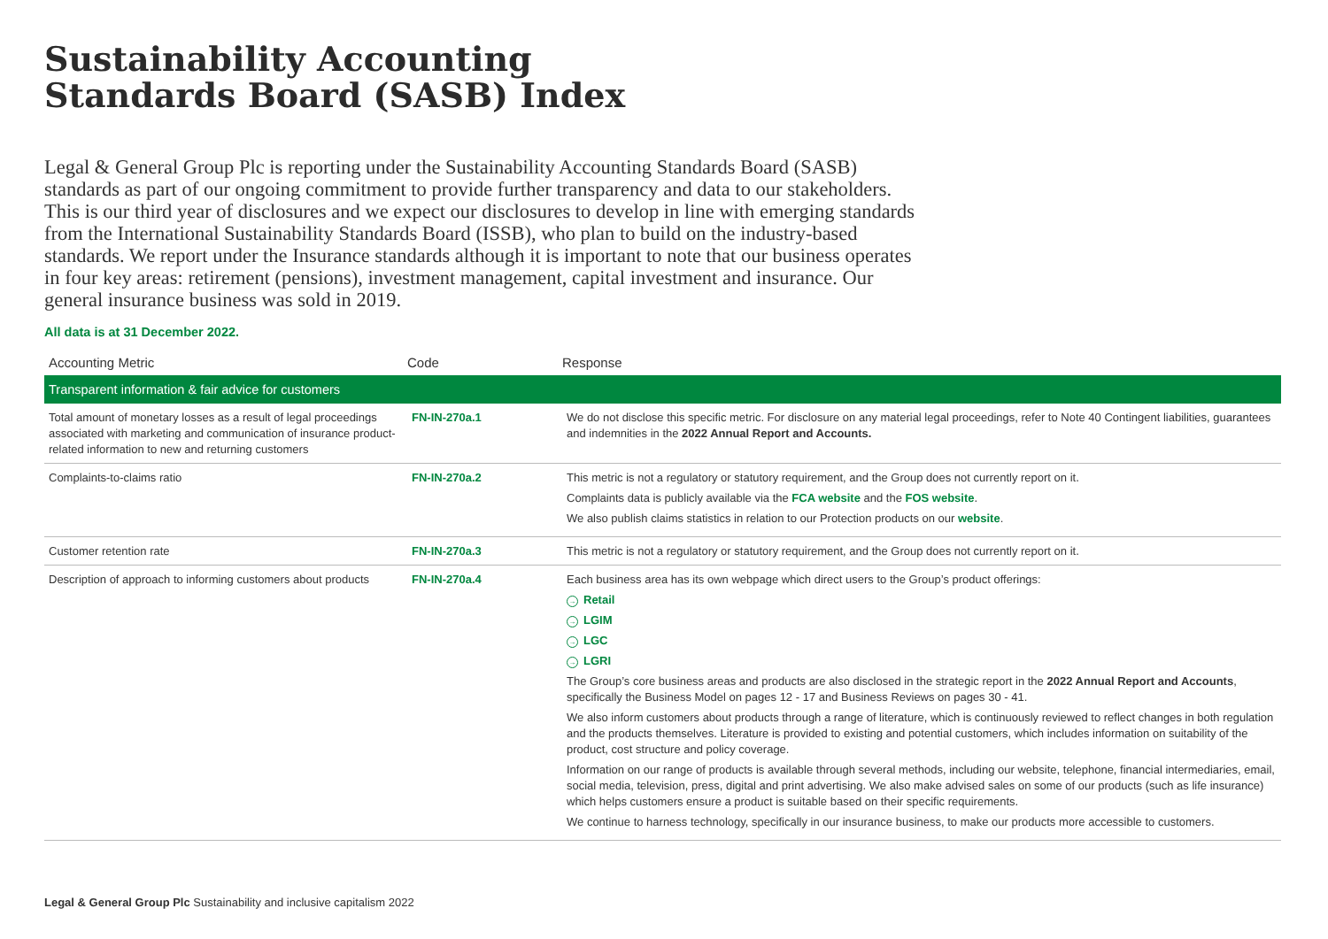Sustainability Accounting
Standards Board (SASB) Index
Legal & General Group Plc is reporting under the Sustainability Accounting Standards Board (SASB) standards as part of our ongoing commitment to provide further transparency and data to our stakeholders. This is our third year of disclosures and we expect our disclosures to develop in line with emerging standards from the International Sustainability Standards Board (ISSB), who plan to build on the industry-based standards. We report under the Insurance standards although it is important to note that our business operates in four key areas: retirement (pensions), investment management, capital investment and insurance. Our general insurance business was sold in 2019.
All data is at 31 December 2022.
| Accounting Metric | Code | Response |
| --- | --- | --- |
| Transparent information & fair advice for customers | | |
| Total amount of monetary losses as a result of legal proceedings associated with marketing and communication of insurance product-related information to new and returning customers | FN-IN-270a.1 | We do not disclose this specific metric. For disclosure on any material legal proceedings, refer to Note 40 Contingent liabilities, guarantees and indemnities in the 2022 Annual Report and Accounts. |
| Complaints-to-claims ratio | FN-IN-270a.2 | This metric is not a regulatory or statutory requirement, and the Group does not currently report on it. Complaints data is publicly available via the FCA website and the FOS website . We also publish claims statistics in relation to our Protection products on our website . |
| Customer retention rate | FN-IN-270a.3 | This metric is not a regulatory or statutory requirement, and the Group does not currently report on it. |
| Description of approach to informing customers about products | FN-IN-270a.4 | Each business area has its own webpage which direct users to the Group’s product offerings: → Retail → LGIM → LGC → LGRI The Group’s core business areas and products are also disclosed in the strategic report in the 2022 Annual Report and Accounts , specifically the Business Model on pages 12 - 17 and Business Reviews on pages 30 - 41. We also inform customers about products through a range of literature, which is continuously reviewed to reflect changes in both regulation and the products themselves. Literature is provided to existing and potential customers, which includes information on suitability of the product, cost structure and policy coverage. Information on our range of products is available through several methods, including our website, telephone, financial intermediaries, email, social media, television, press, digital and print advertising. We also make advised sales on some of our products (such as life insurance) which helps customers ensure a product is suitable based on their specific requirements. We continue to harness technology, specifically in our insurance business, to make our products more accessible to customers. |
Legal & General Group Plc Sustainability and inclusive capitalism 2022